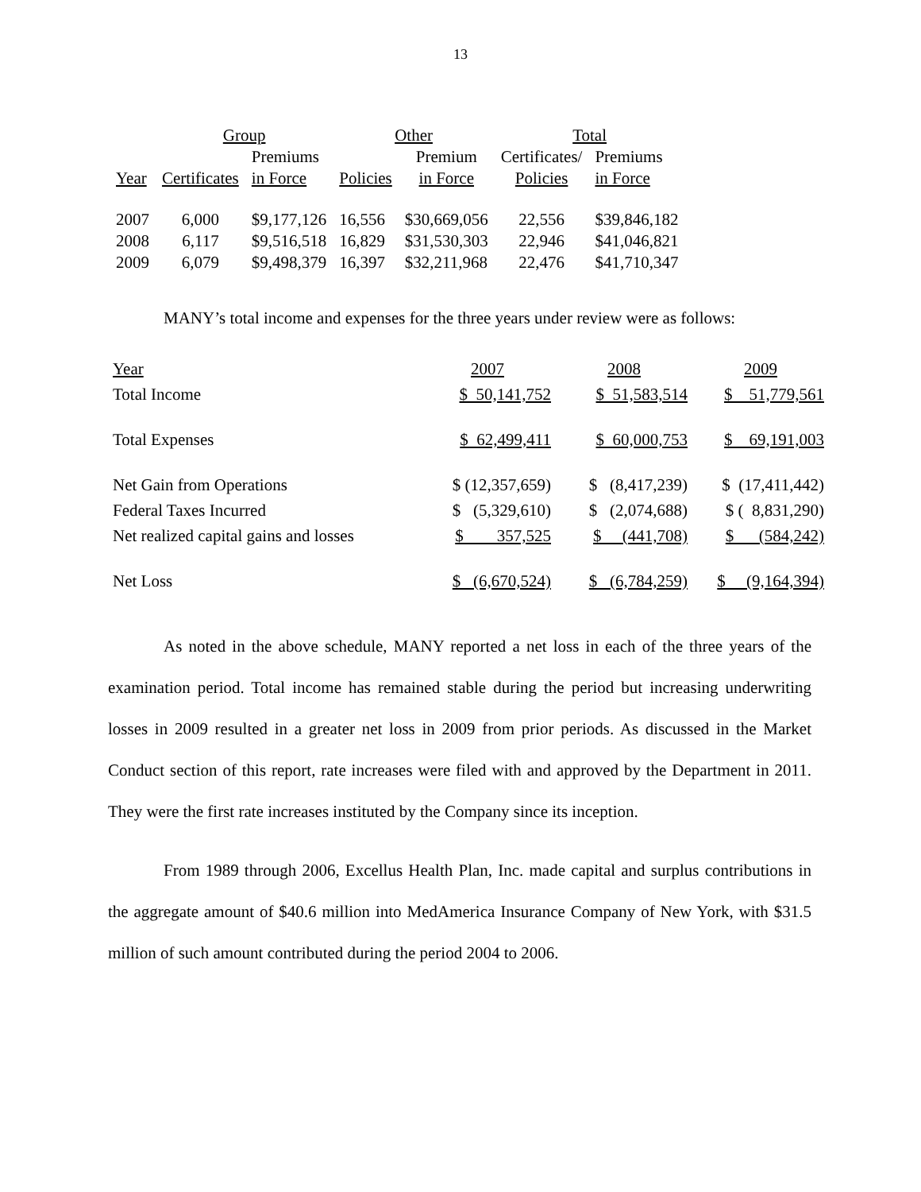13
| | Group | | Other | | Total | |
| --- | --- | --- | --- | --- | --- | --- |
| | | Premiums | | Premium | Certificates/ | Premiums |
| Year | Certificates | in Force | Policies | in Force | Policies | in Force |
| 2007 | 6,000 | $9,177,126 | 16,556 | $30,669,056 | 22,556 | $39,846,182 |
| 2008 | 6,117 | $9,516,518 | 16,829 | $31,530,303 | 22,946 | $41,046,821 |
| 2009 | 6,079 | $9,498,379 | 16,397 | $32,211,968 | 22,476 | $41,710,347 |
MANY’s total income and expenses for the three years under review were as follows:
| Year | 2007 | 2008 | 2009 |
| Total Income | $ 50,141,752 | $ 51,583,514 | $ 51,779,561 |
| Total Expenses | $ 62,499,411 | $ 60,000,753 | $ 69,191,003 |
| Net Gain from Operations | $ (12,357,659) | $ (8,417,239) | $ (17,411,442) |
| Federal Taxes Incurred | $ (5,329,610) | $ (2,074,688) | $ ( 8,831,290) |
| Net realized capital gains and losses | $ 357,525 | $ (441,708) | $ (584,242) |
| Net Loss | $ (6,670,524) | $ (6,784,259) | $ (9,164,394) |
As noted in the above schedule, MANY reported a net loss in each of the three years of the examination period. Total income has remained stable during the period but increasing underwriting losses in 2009 resulted in a greater net loss in 2009 from prior periods. As discussed in the Market Conduct section of this report, rate increases were filed with and approved by the Department in 2011. They were the first rate increases instituted by the Company since its inception.
From 1989 through 2006, Excellus Health Plan, Inc. made capital and surplus contributions in the aggregate amount of $40.6 million into MedAmerica Insurance Company of New York, with $31.5 million of such amount contributed during the period 2004 to 2006.